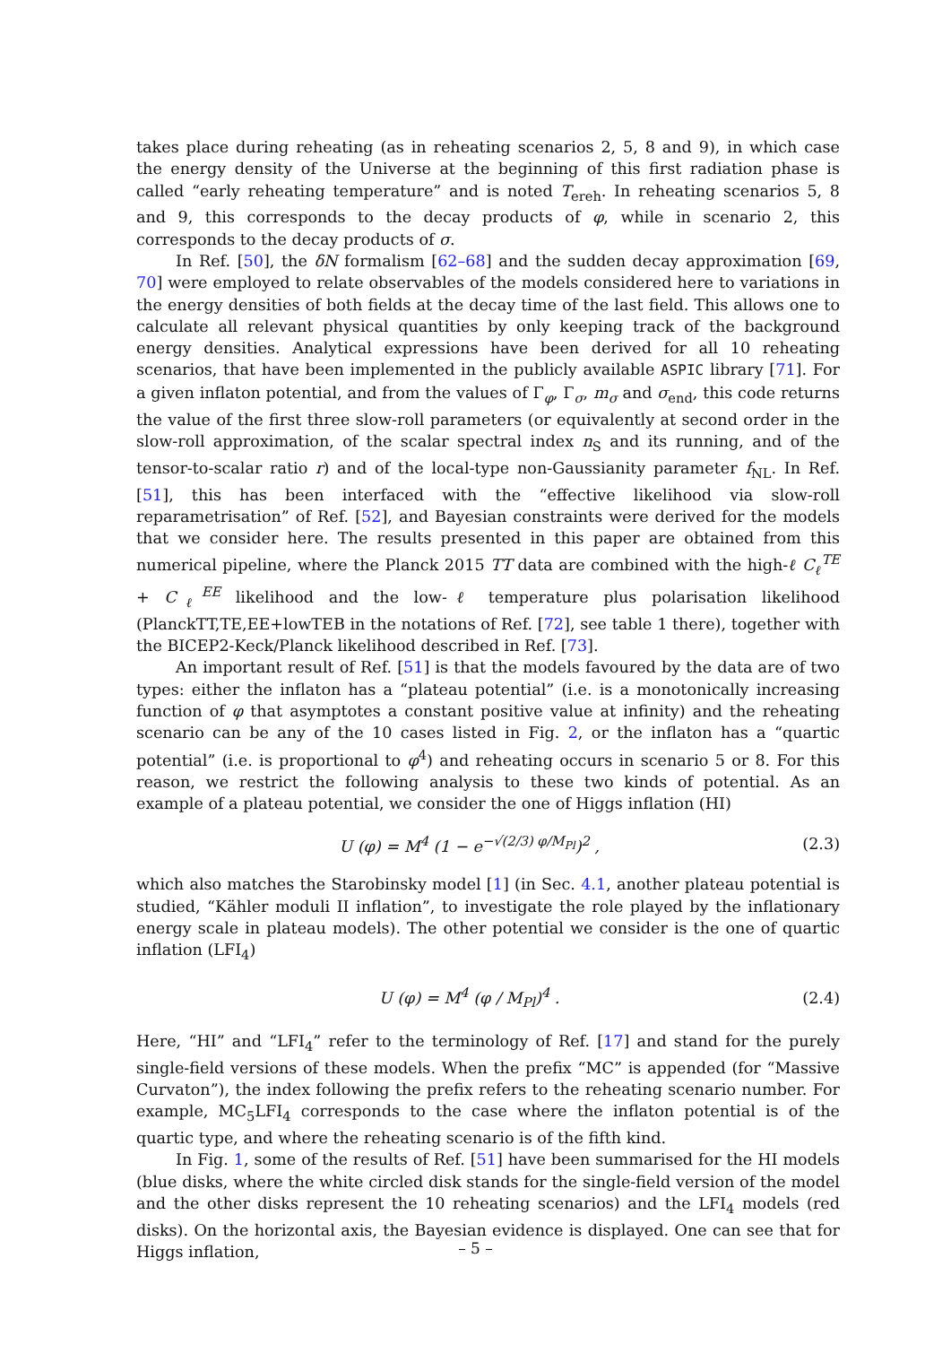takes place during reheating (as in reheating scenarios 2, 5, 8 and 9), in which case the energy density of the Universe at the beginning of this first radiation phase is called “early reheating temperature” and is noted T<sub>ereh</sub>. In reheating scenarios 5, 8 and 9, this corresponds to the decay products of φ, while in scenario 2, this corresponds to the decay products of σ.
In Ref. [50], the δN formalism [62–68] and the sudden decay approximation [69, 70] were employed to relate observables of the models considered here to variations in the energy densities of both fields at the decay time of the last field. This allows one to calculate all relevant physical quantities by only keeping track of the background energy densities. Analytical expressions have been derived for all 10 reheating scenarios, that have been implemented in the publicly available ASPIC library [71]. For a given inflaton potential, and from the values of Γ<sub>φ</sub>, Γ<sub>σ</sub>, m<sub>σ</sub> and σ<sub>end</sub>, this code returns the value of the first three slow-roll parameters (or equivalently at second order in the slow-roll approximation, of the scalar spectral index n<sub>S</sub> and its running, and of the tensor-to-scalar ratio r) and of the local-type non-Gaussianity parameter f<sub>NL</sub>. In Ref. [51], this has been interfaced with the “effective likelihood via slow-roll reparametrisation” of Ref. [52], and Bayesian constraints were derived for the models that we consider here. The results presented in this paper are obtained from this numerical pipeline, where the Planck 2015 TT data are combined with the high-ℓ C<sub>ℓ</sub><sup>TE</sup> + C<sub>ℓ</sub><sup>EE</sup> likelihood and the low-ℓ temperature plus polarisation likelihood (PlanckTT,TE,EE+lowTEB in the notations of Ref. [72], see table 1 there), together with the BICEP2-Keck/Planck likelihood described in Ref. [73].
An important result of Ref. [51] is that the models favoured by the data are of two types: either the inflaton has a “plateau potential” (i.e. is a monotonically increasing function of φ that asymptotes a constant positive value at infinity) and the reheating scenario can be any of the 10 cases listed in Fig. 2, or the inflaton has a “quartic potential” (i.e. is proportional to φ<sup>4</sup>) and reheating occurs in scenario 5 or 8. For this reason, we restrict the following analysis to these two kinds of potential. As an example of a plateau potential, we consider the one of Higgs inflation (HI)
U (φ) = M<sup>4</sup> (1 − e<sup>−√(2/3) φ/M<sub>Pl</sub></sup>)<sup>2</sup> , (2.3)
which also matches the Starobinsky model [1] (in Sec. 4.1, another plateau potential is studied, “Kähler moduli II inflation”, to investigate the role played by the inflationary energy scale in plateau models). The other potential we consider is the one of quartic inflation (LFI<sub>4</sub>)
U (φ) = M<sup>4</sup> (φ / M<sub>Pl</sub>)<sup>4</sup> . (2.4)
Here, “HI” and “LFI<sub>4</sub>” refer to the terminology of Ref. [17] and stand for the purely single-field versions of these models. When the prefix “MC” is appended (for “Massive Curvaton”), the index following the prefix refers to the reheating scenario number. For example, MC<sub>5</sub>LFI<sub>4</sub> corresponds to the case where the inflaton potential is of the quartic type, and where the reheating scenario is of the fifth kind.
In Fig. 1, some of the results of Ref. [51] have been summarised for the HI models (blue disks, where the white circled disk stands for the single-field version of the model and the other disks represent the 10 reheating scenarios) and the LFI<sub>4</sub> models (red disks). On the horizontal axis, the Bayesian evidence is displayed. One can see that for Higgs inflation,
– 5 –